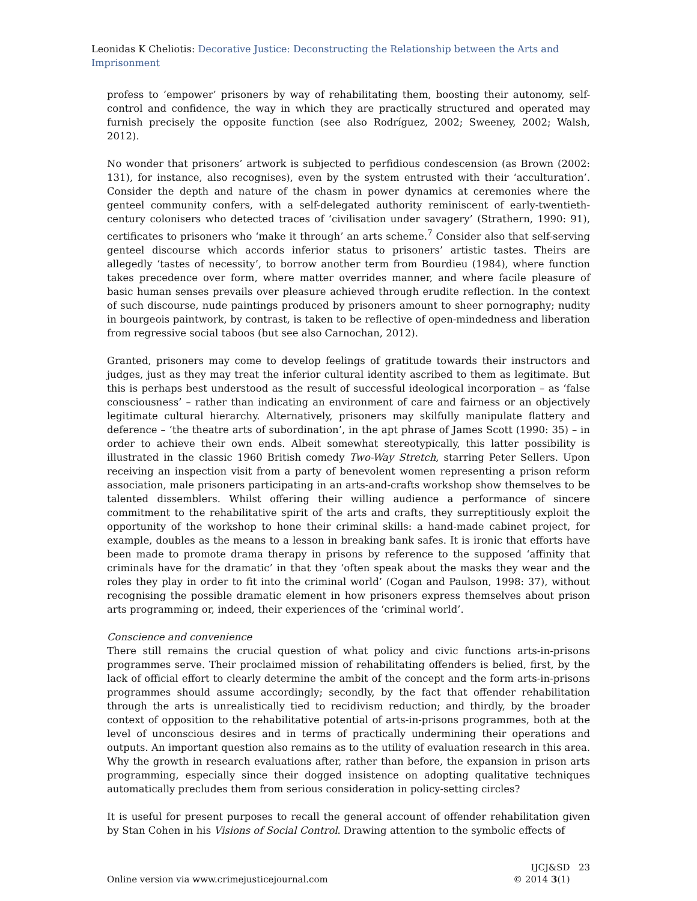Leonidas K Cheliotis: Decorative Justice: Deconstructing the Relationship between the Arts and Imprisonment
profess to ‘empower’ prisoners by way of rehabilitating them, boosting their autonomy, self-control and confidence, the way in which they are practically structured and operated may furnish precisely the opposite function (see also Rodríguez, 2002; Sweeney, 2002; Walsh, 2012).
No wonder that prisoners’ artwork is subjected to perfidious condescension (as Brown (2002: 131), for instance, also recognises), even by the system entrusted with their ‘acculturation’. Consider the depth and nature of the chasm in power dynamics at ceremonies where the genteel community confers, with a self-delegated authority reminiscent of early-twentieth-century colonisers who detected traces of ‘civilisation under savagery’ (Strathern, 1990: 91), certificates to prisoners who ‘make it through’ an arts scheme.<sup>7</sup> Consider also that self-serving genteel discourse which accords inferior status to prisoners’ artistic tastes. Theirs are allegedly ‘tastes of necessity’, to borrow another term from Bourdieu (1984), where function takes precedence over form, where matter overrides manner, and where facile pleasure of basic human senses prevails over pleasure achieved through erudite reflection. In the context of such discourse, nude paintings produced by prisoners amount to sheer pornography; nudity in bourgeois paintwork, by contrast, is taken to be reflective of open-mindedness and liberation from regressive social taboos (but see also Carnochan, 2012).
Granted, prisoners may come to develop feelings of gratitude towards their instructors and judges, just as they may treat the inferior cultural identity ascribed to them as legitimate. But this is perhaps best understood as the result of successful ideological incorporation – as ‘false consciousness’ – rather than indicating an environment of care and fairness or an objectively legitimate cultural hierarchy. Alternatively, prisoners may skilfully manipulate flattery and deference – ‘the theatre arts of subordination’, in the apt phrase of James Scott (1990: 35) – in order to achieve their own ends. Albeit somewhat stereotypically, this latter possibility is illustrated in the classic 1960 British comedy Two-Way Stretch, starring Peter Sellers. Upon receiving an inspection visit from a party of benevolent women representing a prison reform association, male prisoners participating in an arts-and-crafts workshop show themselves to be talented dissemblers. Whilst offering their willing audience a performance of sincere commitment to the rehabilitative spirit of the arts and crafts, they surreptitiously exploit the opportunity of the workshop to hone their criminal skills: a hand-made cabinet project, for example, doubles as the means to a lesson in breaking bank safes. It is ironic that efforts have been made to promote drama therapy in prisons by reference to the supposed ‘affinity that criminals have for the dramatic’ in that they ‘often speak about the masks they wear and the roles they play in order to fit into the criminal world’ (Cogan and Paulson, 1998: 37), without recognising the possible dramatic element in how prisoners express themselves about prison arts programming or, indeed, their experiences of the ‘criminal world’.
Conscience and convenience
There still remains the crucial question of what policy and civic functions arts-in-prisons programmes serve. Their proclaimed mission of rehabilitating offenders is belied, first, by the lack of official effort to clearly determine the ambit of the concept and the form arts-in-prisons programmes should assume accordingly; secondly, by the fact that offender rehabilitation through the arts is unrealistically tied to recidivism reduction; and thirdly, by the broader context of opposition to the rehabilitative potential of arts-in-prisons programmes, both at the level of unconscious desires and in terms of practically undermining their operations and outputs. An important question also remains as to the utility of evaluation research in this area. Why the growth in research evaluations after, rather than before, the expansion in prison arts programming, especially since their dogged insistence on adopting qualitative techniques automatically precludes them from serious consideration in policy-setting circles?
It is useful for present purposes to recall the general account of offender rehabilitation given by Stan Cohen in his Visions of Social Control. Drawing attention to the symbolic effects of
Online version via www.crimejusticejournal.com
IJCJ&SD 23
© 2014 3(1)